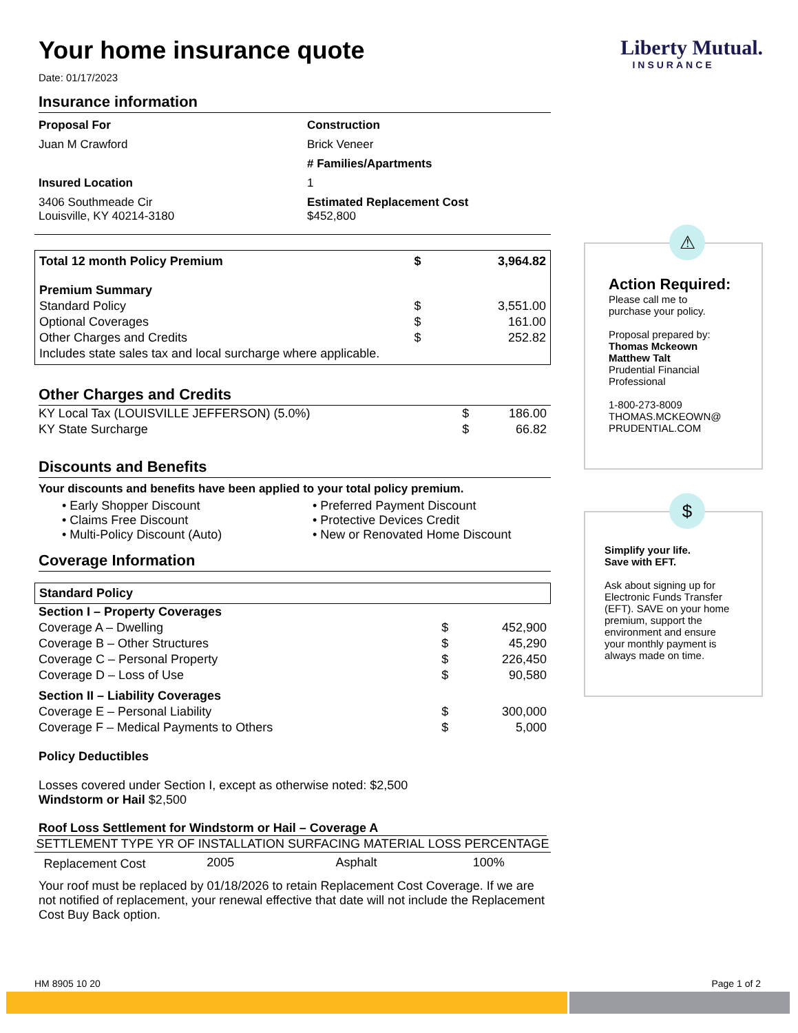Your home insurance quote
Date: 01/17/2023
Insurance information
Proposal For
Juan M Crawford
Insured Location
3406 Southmeade Cir
Louisville, KY 40214-3180
Construction
Brick Veneer
# Families/Apartments
1
Estimated Replacement Cost
$452,800
| Total 12 month Policy Premium | $ | 3,964.82 |
| Premium Summary | | |
| Standard Policy | $ | 3,551.00 |
| Optional Coverages | $ | 161.00 |
| Other Charges and Credits | $ | 252.82 |
| Includes state sales tax and local surcharge where applicable. | | |
Other Charges and Credits
| KY Local Tax (LOUISVILLE JEFFERSON) (5.0%) | $ | 186.00 |
| KY State Surcharge | $ | 66.82 |
Discounts and Benefits
Your discounts and benefits have been applied to your total policy premium.
• Early Shopper Discount
• Claims Free Discount
• Multi-Policy Discount (Auto)
• Preferred Payment Discount
• Protective Devices Credit
• New or Renovated Home Discount
Coverage Information
Standard Policy
| Section I – Property Coverages | | |
| Coverage A – Dwelling | $ | 452,900 |
| Coverage B – Other Structures | $ | 45,290 |
| Coverage C – Personal Property | $ | 226,450 |
| Coverage D – Loss of Use | $ | 90,580 |
| Section II – Liability Coverages | | |
| Coverage E – Personal Liability | $ | 300,000 |
| Coverage F – Medical Payments to Others | $ | 5,000 |
Policy Deductibles
Losses covered under Section I, except as otherwise noted: $2,500
Windstorm or Hail $2,500
Roof Loss Settlement for Windstorm or Hail – Coverage A
| SETTLEMENT TYPE | YR OF INSTALLATION | SURFACING MATERIAL | LOSS PERCENTAGE |
| --- | --- | --- | --- |
| Replacement Cost | 2005 | Asphalt | 100% |
Your roof must be replaced by 01/18/2026 to retain Replacement Cost Coverage. If we are not notified of replacement, your renewal effective that date will not include the Replacement Cost Buy Back option.
Liberty Mutual.
INSURANCE
⚠
Action Required:
Please call me to
purchase your policy.
Proposal prepared by:
Thomas Mckeown
Matthew Talt
Prudential Financial
Professional
1-800-273-8009
THOMAS.MCKEOWN@
PRUDENTIAL.COM
$
Simplify your life.
Save with EFT.
Ask about signing up for Electronic Funds Transfer (EFT). SAVE on your home premium, support the environment and ensure your monthly payment is always made on time.
HM 8905 10 20 Page 1 of 2